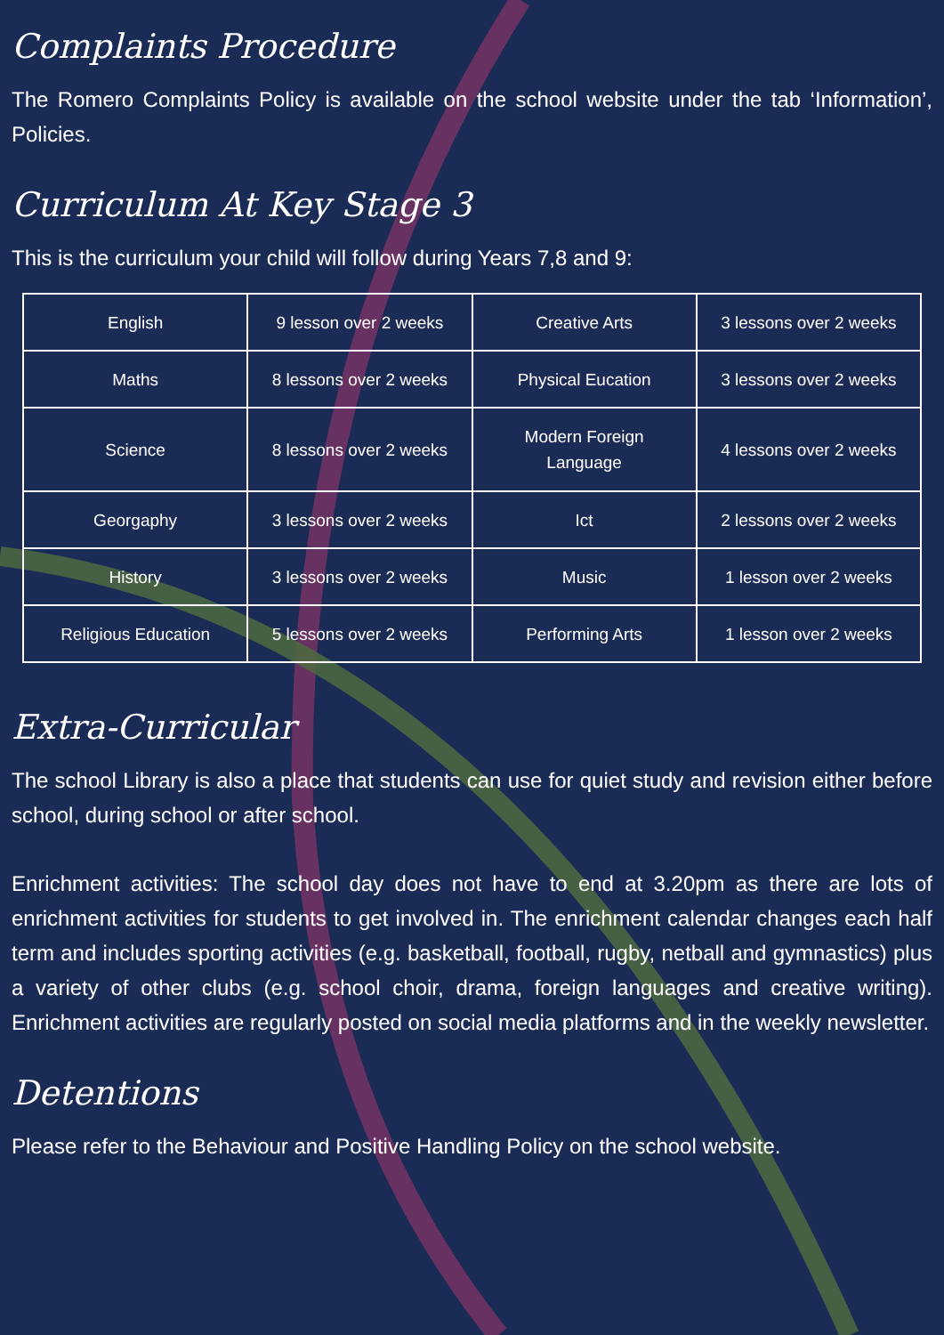Complaints Procedure
The Romero Complaints Policy is available on the school website under the tab ‘Information’, Policies.
Curriculum At Key Stage 3
This is the curriculum your child will follow during Years 7,8 and 9:
| English | 9 lesson over 2 weeks | Creative Arts | 3 lessons over 2 weeks |
| Maths | 8 lessons over 2 weeks | Physical Eucation | 3 lessons over 2 weeks |
| Science | 8 lessons over 2 weeks | Modern Foreign Language | 4 lessons over 2 weeks |
| Georgaphy | 3 lessons over 2 weeks | Ict | 2 lessons over 2 weeks |
| History | 3 lessons over 2 weeks | Music | 1 lesson over 2 weeks |
| Religious Education | 5 lessons over 2 weeks | Performing Arts | 1 lesson over 2 weeks |
Extra-Curricular
The school Library is also a place that students can use for quiet study and revision either before school, during school or after school.
Enrichment activities: The school day does not have to end at 3.20pm as there are lots of enrichment activities for students to get involved in. The enrichment calendar changes each half term and includes sporting activities (e.g. basketball, football, rugby, netball and gymnastics) plus a variety of other clubs (e.g. school choir, drama, foreign languages and creative writing). Enrichment activities are regularly posted on social media platforms and in the weekly newsletter.
Detentions
Please refer to the Behaviour and Positive Handling Policy on the school website.